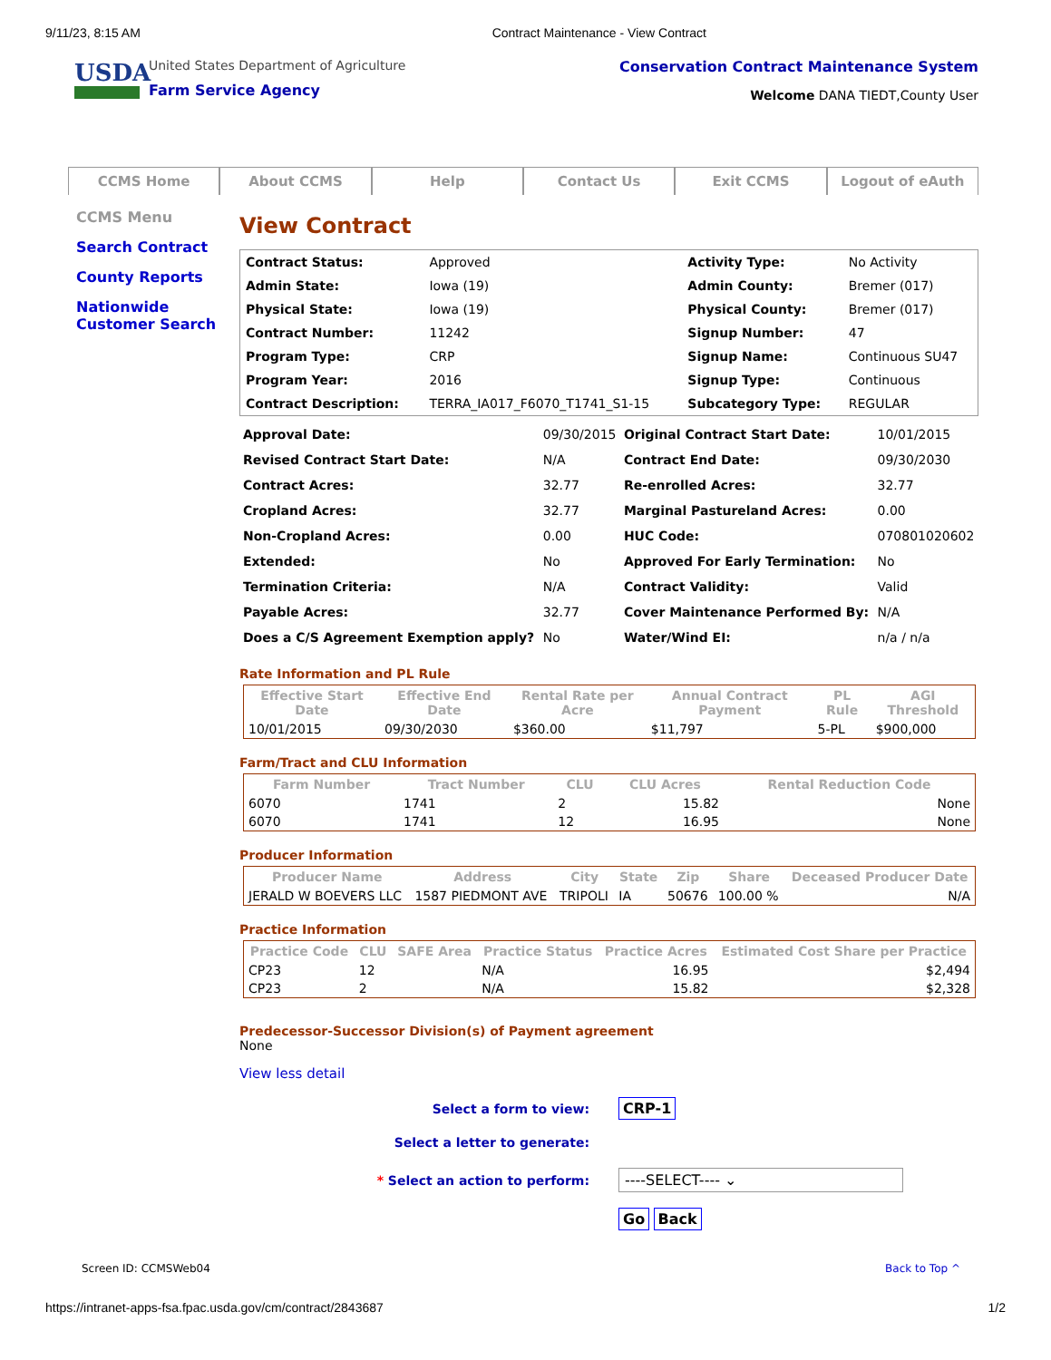9/11/23, 8:15 AM Contract Maintenance - View Contract
USDA
United States Department of Agriculture
Farm Service Agency
Conservation Contract Maintenance System
Welcome DANA TIEDT,County User
CCMS Home About CCMS Help Contact Us Exit CCMS Logout of eAuth
CCMS Menu
Search Contract
County Reports
Nationwide Customer Search
View Contract
| Contract Status: | Approved | Activity Type: | No Activity |
| Admin State: | Iowa (19) | Admin County: | Bremer (017) |
| Physical State: | Iowa (19) | Physical County: | Bremer (017) |
| Contract Number: | 11242 | Signup Number: | 47 |
| Program Type: | CRP | Signup Name: | Continuous SU47 |
| Program Year: | 2016 | Signup Type: | Continuous |
| Contract Description: | TERRA_IA017_F6070_T1741_S1-15 | Subcategory Type: | REGULAR |
| Approval Date: | 09/30/2015 | Original Contract Start Date: | 10/01/2015 |
| Revised Contract Start Date: | N/A | Contract End Date: | 09/30/2030 |
| Contract Acres: | 32.77 | Re-enrolled Acres: | 32.77 |
| Cropland Acres: | 32.77 | Marginal Pastureland Acres: | 0.00 |
| Non-Cropland Acres: | 0.00 | HUC Code: | 070801020602 |
| Extended: | No | Approved For Early Termination: | No |
| Termination Criteria: | N/A | Contract Validity: | Valid |
| Payable Acres: | 32.77 | Cover Maintenance Performed By: | N/A |
| Does a C/S Agreement Exemption apply? | No | Water/Wind EI: | n/a / n/a |
Rate Information and PL Rule
| Effective Start Date | Effective End Date | Rental Rate per Acre | Annual Contract Payment | PL Rule | AGI Threshold |
| --- | --- | --- | --- | --- | --- |
| 10/01/2015 | 09/30/2030 | $360.00 | $11,797 | 5-PL | $900,000 |
Farm/Tract and CLU Information
| Farm Number | Tract Number | CLU | CLU Acres | Rental Reduction Code |
| --- | --- | --- | --- | --- |
| 6070 | 1741 | 2 | 15.82 | None |
| 6070 | 1741 | 12 | 16.95 | None |
Producer Information
| Producer Name | Address | City | State | Zip | Share | Deceased Producer Date |
| --- | --- | --- | --- | --- | --- | --- |
| JERALD W BOEVERS LLC | 1587 PIEDMONT AVE | TRIPOLI | IA | 50676 | 100.00 % | N/A |
Practice Information
| Practice Code | CLU | SAFE Area | Practice Status | Practice Acres | Estimated Cost Share per Practice |
| --- | --- | --- | --- | --- | --- |
| CP23 | 12 | | N/A | 16.95 | $2,494 |
| CP23 | 2 | | N/A | 15.82 | $2,328 |
Predecessor-Successor Division(s) of Payment agreement
None
View less detail
| Select a form to view: | CRP-1 |
| Select a letter to generate: | |
| * Select an action to perform: | ----SELECT---- ⌄ |
| | Go Back |
Screen ID: CCMSWeb04 Back to Top ^
https://intranet-apps-fsa.fpac.usda.gov/cm/contract/2843687 1/2